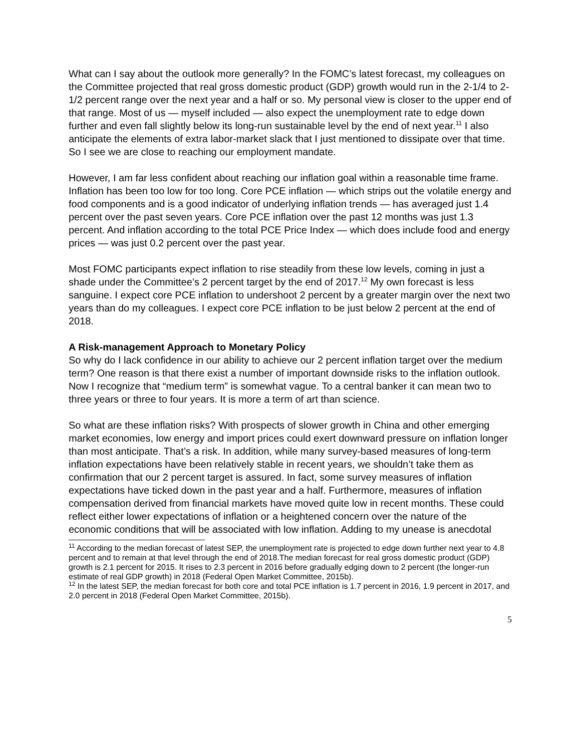What can I say about the outlook more generally? In the FOMC’s latest forecast, my colleagues on the Committee projected that real gross domestic product (GDP) growth would run in the 2-1/4 to 2-1/2 percent range over the next year and a half or so. My personal view is closer to the upper end of that range. Most of us — myself included — also expect the unemployment rate to edge down further and even fall slightly below its long-run sustainable level by the end of next year.<sup>11</sup> I also anticipate the elements of extra labor-market slack that I just mentioned to dissipate over that time. So I see we are close to reaching our employment mandate.
However, I am far less confident about reaching our inflation goal within a reasonable time frame. Inflation has been too low for too long. Core PCE inflation — which strips out the volatile energy and food components and is a good indicator of underlying inflation trends — has averaged just 1.4 percent over the past seven years. Core PCE inflation over the past 12 months was just 1.3 percent. And inflation according to the total PCE Price Index — which does include food and energy prices — was just 0.2 percent over the past year.
Most FOMC participants expect inflation to rise steadily from these low levels, coming in just a shade under the Committee’s 2 percent target by the end of 2017.<sup>12</sup> My own forecast is less sanguine. I expect core PCE inflation to undershoot 2 percent by a greater margin over the next two years than do my colleagues. I expect core PCE inflation to be just below 2 percent at the end of 2018.
A Risk-management Approach to Monetary Policy
So why do I lack confidence in our ability to achieve our 2 percent inflation target over the medium term? One reason is that there exist a number of important downside risks to the inflation outlook. Now I recognize that “medium term” is somewhat vague. To a central banker it can mean two to three years or three to four years. It is more a term of art than science.
So what are these inflation risks? With prospects of slower growth in China and other emerging market economies, low energy and import prices could exert downward pressure on inflation longer than most anticipate. That’s a risk. In addition, while many survey-based measures of long-term inflation expectations have been relatively stable in recent years, we shouldn’t take them as confirmation that our 2 percent target is assured. In fact, some survey measures of inflation expectations have ticked down in the past year and a half. Furthermore, measures of inflation compensation derived from financial markets have moved quite low in recent months. These could reflect either lower expectations of inflation or a heightened concern over the nature of the economic conditions that will be associated with low inflation. Adding to my unease is anecdotal
<sup>11</sup> According to the median forecast of latest SEP, the unemployment rate is projected to edge down further next year to 4.8 percent and to remain at that level through the end of 2018.The median forecast for real gross domestic product (GDP) growth is 2.1 percent for 2015. It rises to 2.3 percent in 2016 before gradually edging down to 2 percent (the longer-run estimate of real GDP growth) in 2018 (Federal Open Market Committee, 2015b).
<sup>12</sup> In the latest SEP, the median forecast for both core and total PCE inflation is 1.7 percent in 2016, 1.9 percent in 2017, and 2.0 percent in 2018 (Federal Open Market Committee, 2015b).
5